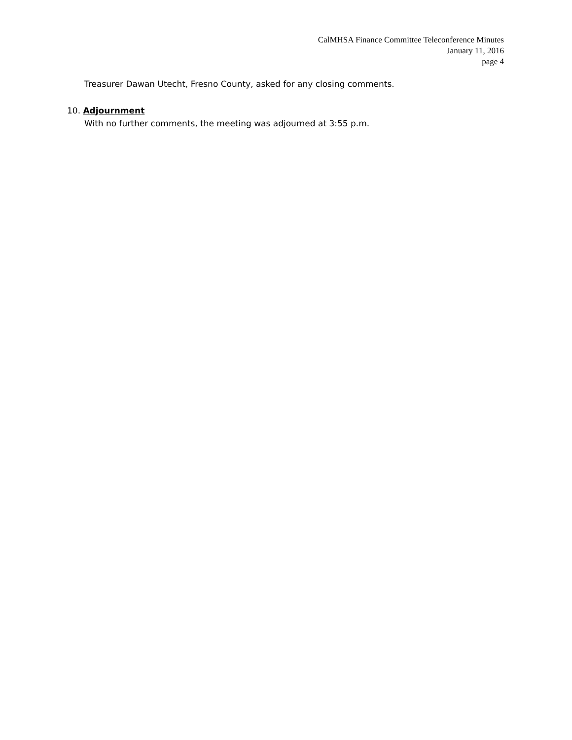CalMHSA Finance Committee Teleconference Minutes
January 11, 2016
page 4
Treasurer Dawan Utecht, Fresno County, asked for any closing comments.
10. Adjournment
With no further comments, the meeting was adjourned at 3:55 p.m.